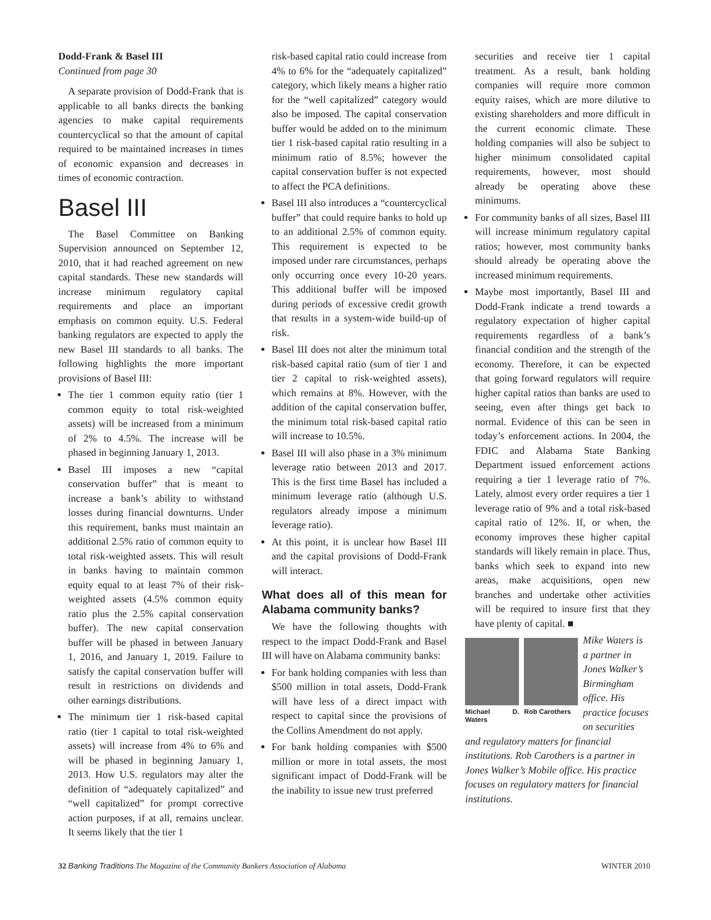Dodd-Frank & Basel III
Continued from page 30
A separate provision of Dodd-Frank that is applicable to all banks directs the banking agencies to make capital requirements countercyclical so that the amount of capital required to be maintained increases in times of economic expansion and decreases in times of economic contraction.
Basel III
The Basel Committee on Banking Supervision announced on September 12, 2010, that it had reached agreement on new capital standards. These new standards will increase minimum regulatory capital requirements and place an important emphasis on common equity. U.S. Federal banking regulators are expected to apply the new Basel III standards to all banks. The following highlights the more important provisions of Basel III:
The tier 1 common equity ratio (tier 1 common equity to total risk-weighted assets) will be increased from a minimum of 2% to 4.5%. The increase will be phased in beginning January 1, 2013.
Basel III imposes a new “capital conservation buffer” that is meant to increase a bank’s ability to withstand losses during financial downturns. Under this requirement, banks must maintain an additional 2.5% ratio of common equity to total risk-weighted assets. This will result in banks having to maintain common equity equal to at least 7% of their risk-weighted assets (4.5% common equity ratio plus the 2.5% capital conservation buffer). The new capital conservation buffer will be phased in between January 1, 2016, and January 1, 2019. Failure to satisfy the capital conservation buffer will result in restrictions on dividends and other earnings distributions.
The minimum tier 1 risk-based capital ratio (tier 1 capital to total risk-weighted assets) will increase from 4% to 6% and will be phased in beginning January 1, 2013. How U.S. regulators may alter the definition of “adequately capitalized” and “well capitalized” for prompt corrective action purposes, if at all, remains unclear. It seems likely that the tier 1
risk-based capital ratio could increase from 4% to 6% for the “adequately capitalized” category, which likely means a higher ratio for the “well capitalized” category would also be imposed. The capital conservation buffer would be added on to the minimum tier 1 risk-based capital ratio resulting in a minimum ratio of 8.5%; however the capital conservation buffer is not expected to affect the PCA definitions.
Basel III also introduces a “countercyclical buffer” that could require banks to hold up to an additional 2.5% of common equity. This requirement is expected to be imposed under rare circumstances, perhaps only occurring once every 10-20 years. This additional buffer will be imposed during periods of excessive credit growth that results in a system-wide build-up of risk.
Basel III does not alter the minimum total risk-based capital ratio (sum of tier 1 and tier 2 capital to risk-weighted assets), which remains at 8%. However, with the addition of the capital conservation buffer, the minimum total risk-based capital ratio will increase to 10.5%.
Basel III will also phase in a 3% minimum leverage ratio between 2013 and 2017. This is the first time Basel has included a minimum leverage ratio (although U.S. regulators already impose a minimum leverage ratio).
At this point, it is unclear how Basel III and the capital provisions of Dodd-Frank will interact.
What does all of this mean for Alabama community banks?
We have the following thoughts with respect to the impact Dodd-Frank and Basel III will have on Alabama community banks:
For bank holding companies with less than $500 million in total assets, Dodd-Frank will have less of a direct impact with respect to capital since the provisions of the Collins Amendment do not apply.
For bank holding companies with $500 million or more in total assets, the most significant impact of Dodd-Frank will be the inability to issue new trust preferred
securities and receive tier 1 capital treatment. As a result, bank holding companies will require more common equity raises, which are more dilutive to existing shareholders and more difficult in the current economic climate. These holding companies will also be subject to higher minimum consolidated capital requirements, however, most should already be operating above these minimums.
For community banks of all sizes, Basel III will increase minimum regulatory capital ratios; however, most community banks should already be operating above the increased minimum requirements.
Maybe most importantly, Basel III and Dodd-Frank indicate a trend towards a regulatory expectation of higher capital requirements regardless of a bank’s financial condition and the strength of the economy. Therefore, it can be expected that going forward regulators will require higher capital ratios than banks are used to seeing, even after things get back to normal. Evidence of this can be seen in today’s enforcement actions. In 2004, the FDIC and Alabama State Banking Department issued enforcement actions requiring a tier 1 leverage ratio of 7%. Lately, almost every order requires a tier 1 leverage ratio of 9% and a total risk-based capital ratio of 12%. If, or when, the economy improves these higher capital standards will likely remain in place. Thus, banks which seek to expand into new areas, make acquisitions, open new branches and undertake other activities will be required to insure first that they have plenty of capital. ■
Michael D. Waters
Rob Carothers
Mike Waters is a partner in Jones Walker’s Birmingham office. His practice focuses on securities and regulatory matters for financial institutions. Rob Carothers is a partner in Jones Walker’s Mobile office. His practice focuses on regulatory matters for financial institutions.
32 Banking Traditions The Magazine of the Community Bankers Association of Alabama WINTER 2010